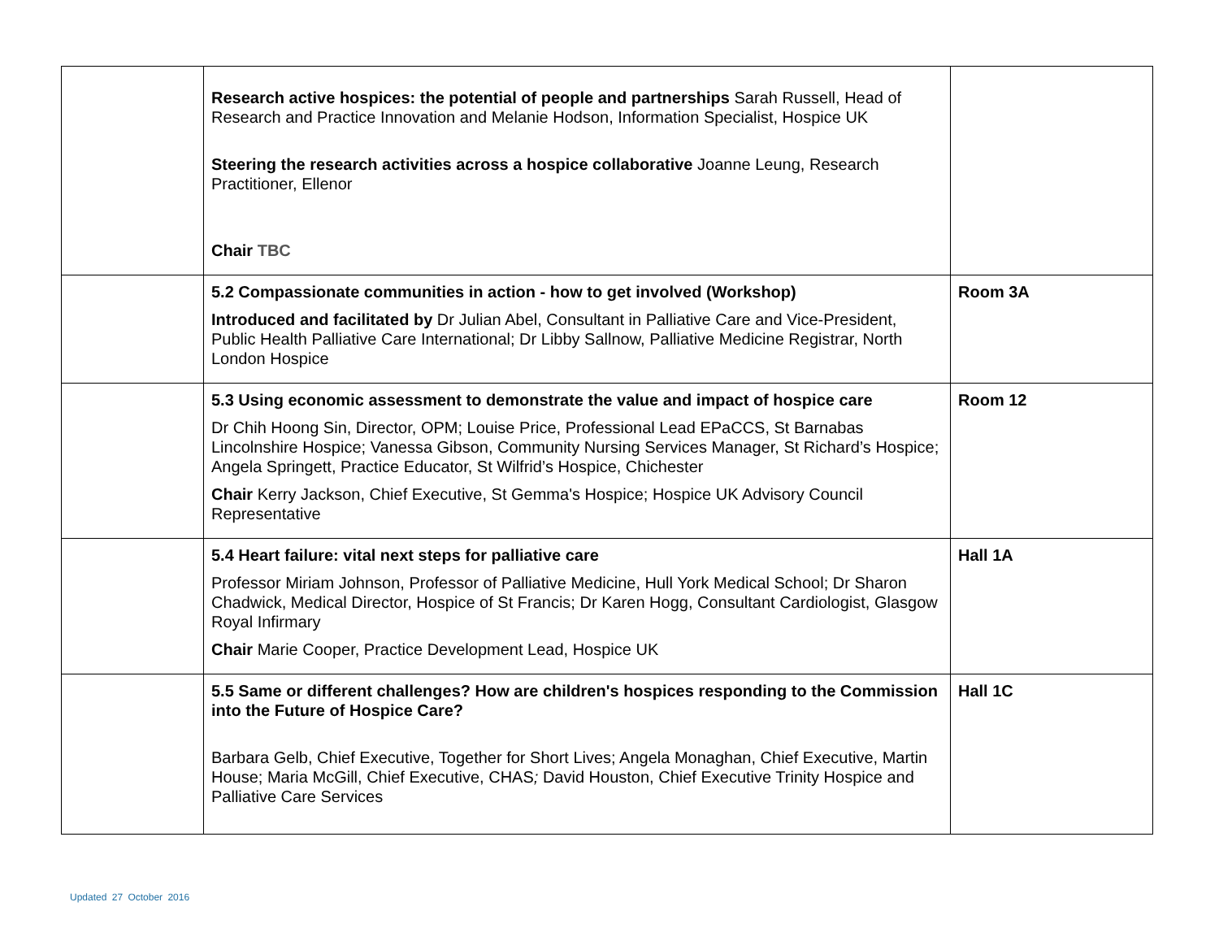| | Research active hospices: the potential of people and partnerships Sarah Russell, Head of Research and Practice Innovation and Melanie Hodson, Information Specialist, Hospice UK Steering the research activities across a hospice collaborative Joanne Leung, Research Practitioner, Ellenor Chair TBC | |
| | 5.2 Compassionate communities in action - how to get involved (Workshop) Introduced and facilitated by Dr Julian Abel, Consultant in Palliative Care and Vice-President, Public Health Palliative Care International; Dr Libby Sallnow, Palliative Medicine Registrar, North London Hospice | Room 3A |
| | 5.3 Using economic assessment to demonstrate the value and impact of hospice care Dr Chih Hoong Sin, Director, OPM; Louise Price, Professional Lead EPaCCS, St Barnabas Lincolnshire Hospice; Vanessa Gibson, Community Nursing Services Manager, St Richard’s Hospice; Angela Springett, Practice Educator, St Wilfrid’s Hospice, Chichester Chair Kerry Jackson, Chief Executive, St Gemma's Hospice; Hospice UK Advisory Council Representative | Room 12 |
| | 5.4 Heart failure: vital next steps for palliative care Professor Miriam Johnson, Professor of Palliative Medicine, Hull York Medical School; Dr Sharon Chadwick, Medical Director, Hospice of St Francis; Dr Karen Hogg, Consultant Cardiologist, Glasgow Royal Infirmary Chair Marie Cooper, Practice Development Lead, Hospice UK | Hall 1A |
| | 5.5 Same or different challenges? How are children's hospices responding to the Commission into the Future of Hospice Care? Barbara Gelb, Chief Executive, Together for Short Lives; Angela Monaghan, Chief Executive, Martin House; Maria McGill, Chief Executive, CHAS ; David Houston, Chief Executive Trinity Hospice and Palliative Care Services | Hall 1C |
Updated 27 October 2016